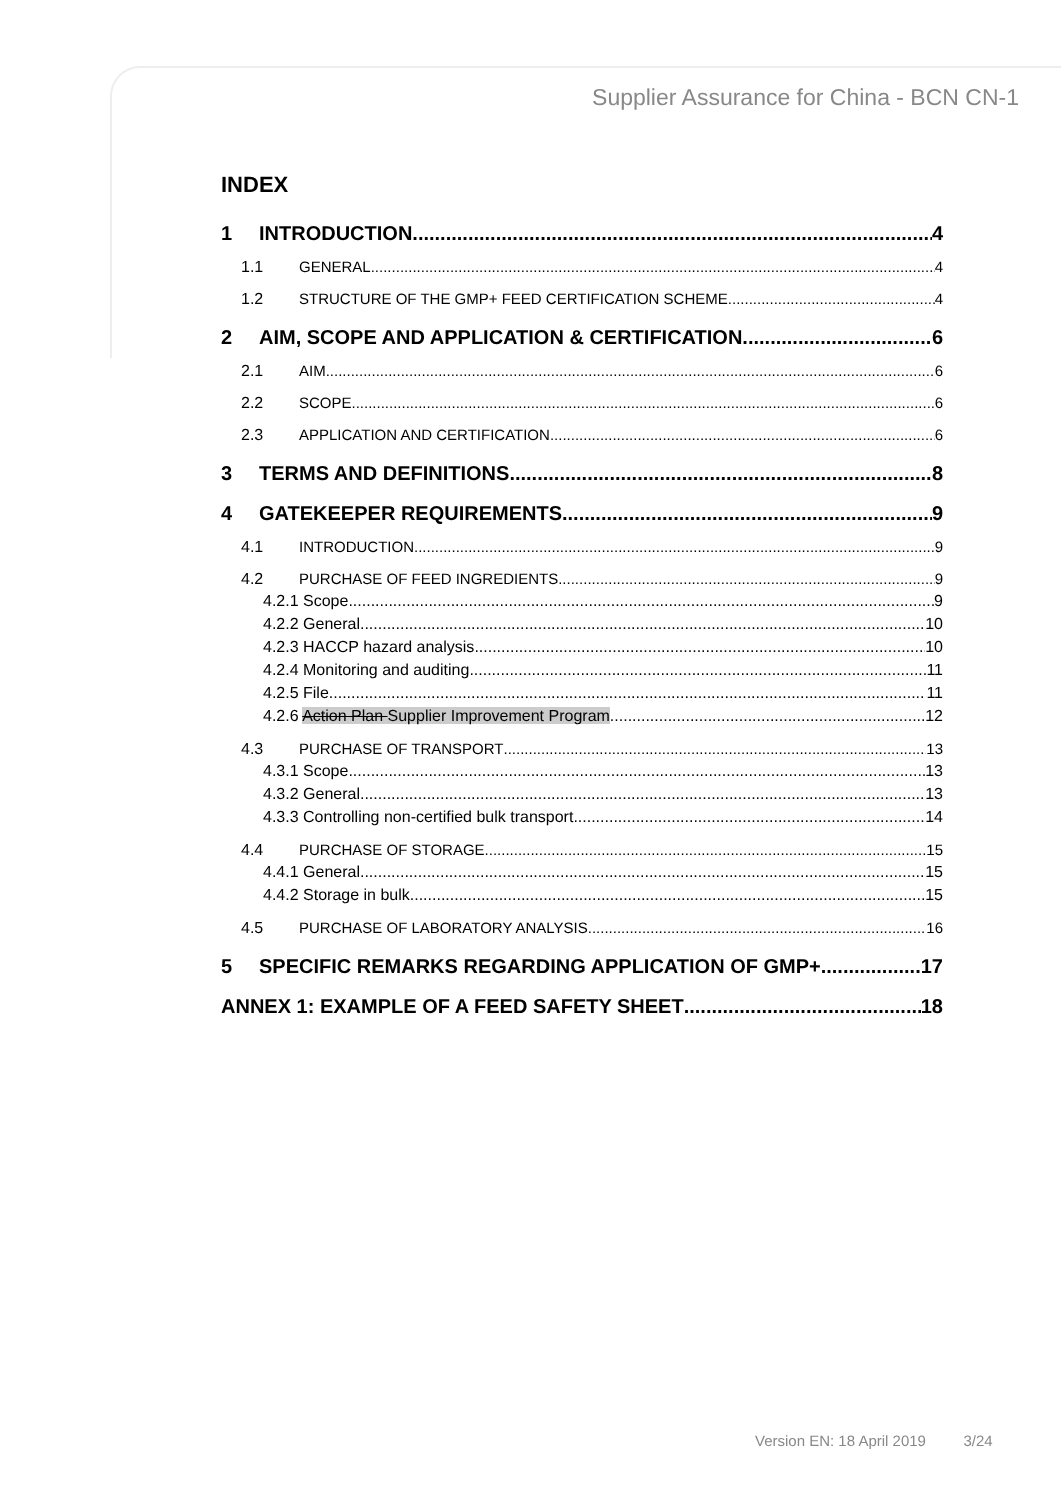Supplier Assurance for China - BCN CN-1
INDEX
1 INTRODUCTION 4
1.1 GENERAL 4
1.2 STRUCTURE OF THE GMP+ FEED CERTIFICATION SCHEME 4
2 AIM, SCOPE AND APPLICATION & CERTIFICATION 6
2.1 AIM 6
2.2 SCOPE 6
2.3 APPLICATION AND CERTIFICATION 6
3 TERMS AND DEFINITIONS 8
4 GATEKEEPER REQUIREMENTS 9
4.1 INTRODUCTION 9
4.2 PURCHASE OF FEED INGREDIENTS 9
4.2.1 Scope 9
4.2.2 General 10
4.2.3 HACCP hazard analysis 10
4.2.4 Monitoring and auditing 11
4.2.5 File 11
4.2.6 Action Plan Supplier Improvement Program 12
4.3 PURCHASE OF TRANSPORT 13
4.3.1 Scope 13
4.3.2 General 13
4.3.3 Controlling non-certified bulk transport 14
4.4 PURCHASE OF STORAGE 15
4.4.1 General 15
4.4.2 Storage in bulk 15
4.5 PURCHASE OF LABORATORY ANALYSIS 16
5 SPECIFIC REMARKS REGARDING APPLICATION OF GMP+ 17
ANNEX 1: EXAMPLE OF A FEED SAFETY SHEET 18
Version EN: 18 April 2019 3/24